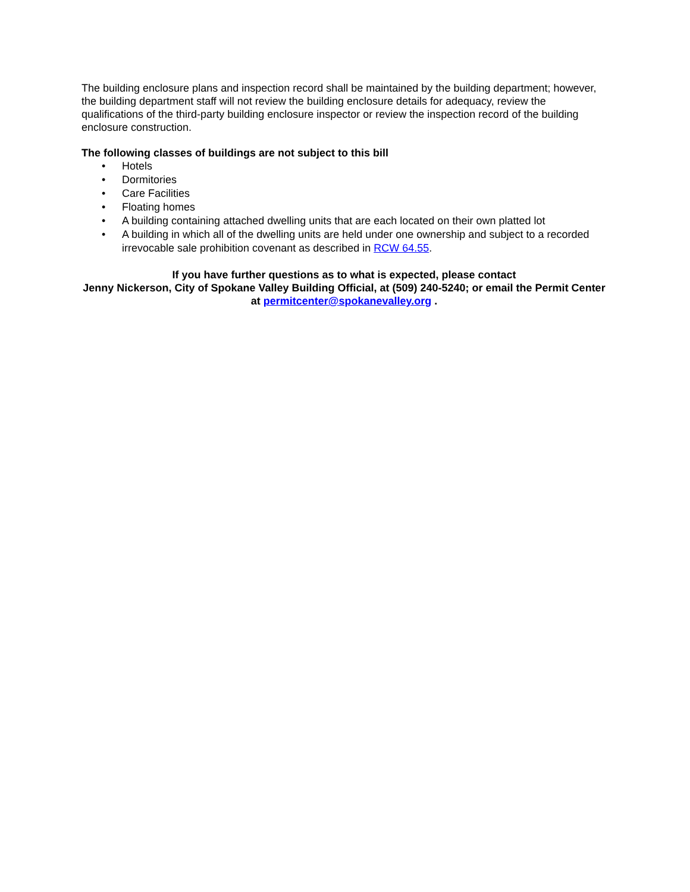The building enclosure plans and inspection record shall be maintained by the building department; however, the building department staff will not review the building enclosure details for adequacy, review the qualifications of the third-party building enclosure inspector or review the inspection record of the building enclosure construction.
The following classes of buildings are not subject to this bill
• Hotels
• Dormitories
• Care Facilities
• Floating homes
• A building containing attached dwelling units that are each located on their own platted lot
• A building in which all of the dwelling units are held under one ownership and subject to a recorded irrevocable sale prohibition covenant as described in RCW 64.55.
If you have further questions as to what is expected, please contact
Jenny Nickerson, City of Spokane Valley Building Official, at (509) 240-5240; or email the Permit Center at permitcenter@spokanevalley.org .